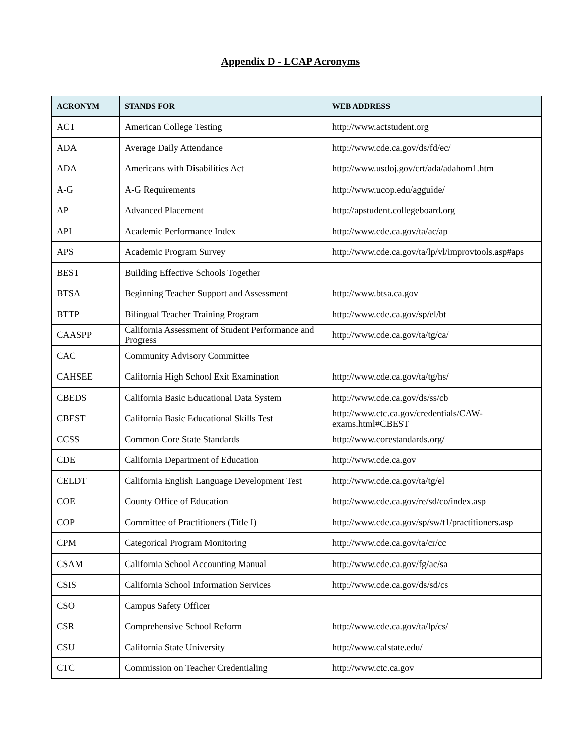Appendix D - LCAP Acronyms
| ACRONYM | STANDS FOR | WEB ADDRESS |
| --- | --- | --- |
| ACT | American College Testing | http://www.actstudent.org |
| ADA | Average Daily Attendance | http://www.cde.ca.gov/ds/fd/ec/ |
| ADA | Americans with Disabilities Act | http://www.usdoj.gov/crt/ada/adahom1.htm |
| A-G | A-G Requirements | http://www.ucop.edu/agguide/ |
| AP | Advanced Placement | http://apstudent.collegeboard.org |
| API | Academic Performance Index | http://www.cde.ca.gov/ta/ac/ap |
| APS | Academic Program Survey | http://www.cde.ca.gov/ta/lp/vl/improvtools.asp#aps |
| BEST | Building Effective Schools Together | |
| BTSA | Beginning Teacher Support and Assessment | http://www.btsa.ca.gov |
| BTTP | Bilingual Teacher Training Program | http://www.cde.ca.gov/sp/el/bt |
| CAASPP | California Assessment of Student Performance and Progress | http://www.cde.ca.gov/ta/tg/ca/ |
| CAC | Community Advisory Committee | |
| CAHSEE | California High School Exit Examination | http://www.cde.ca.gov/ta/tg/hs/ |
| CBEDS | California Basic Educational Data System | http://www.cde.ca.gov/ds/ss/cb |
| CBEST | California Basic Educational Skills Test | http://www.ctc.ca.gov/credentials/CAW-exams.html#CBEST |
| CCSS | Common Core State Standards | http://www.corestandards.org/ |
| CDE | California Department of Education | http://www.cde.ca.gov |
| CELDT | California English Language Development Test | http://www.cde.ca.gov/ta/tg/el |
| COE | County Office of Education | http://www.cde.ca.gov/re/sd/co/index.asp |
| COP | Committee of Practitioners (Title I) | http://www.cde.ca.gov/sp/sw/t1/practitioners.asp |
| CPM | Categorical Program Monitoring | http://www.cde.ca.gov/ta/cr/cc |
| CSAM | California School Accounting Manual | http://www.cde.ca.gov/fg/ac/sa |
| CSIS | California School Information Services | http://www.cde.ca.gov/ds/sd/cs |
| CSO | Campus Safety Officer | |
| CSR | Comprehensive School Reform | http://www.cde.ca.gov/ta/lp/cs/ |
| CSU | California State University | http://www.calstate.edu/ |
| CTC | Commission on Teacher Credentialing | http://www.ctc.ca.gov |